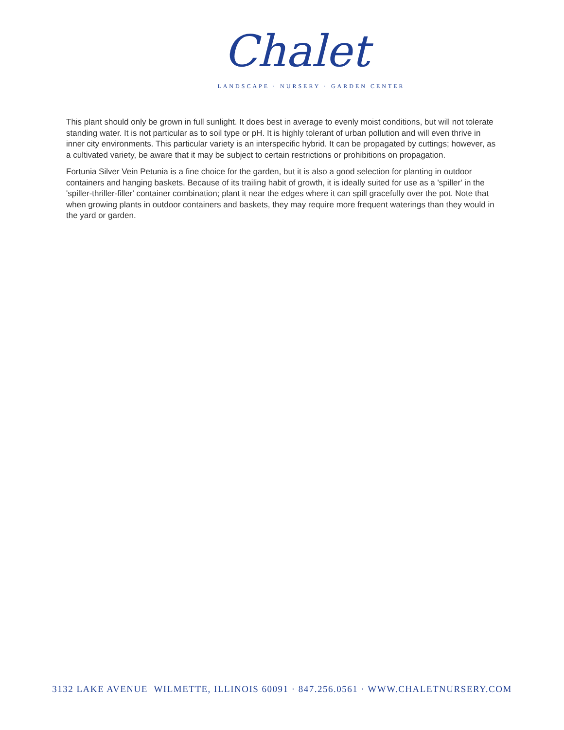Chalet
LANDSCAPE · NURSERY · GARDEN CENTER
This plant should only be grown in full sunlight. It does best in average to evenly moist conditions, but will not tolerate standing water. It is not particular as to soil type or pH. It is highly tolerant of urban pollution and will even thrive in inner city environments. This particular variety is an interspecific hybrid. It can be propagated by cuttings; however, as a cultivated variety, be aware that it may be subject to certain restrictions or prohibitions on propagation.
Fortunia Silver Vein Petunia is a fine choice for the garden, but it is also a good selection for planting in outdoor containers and hanging baskets. Because of its trailing habit of growth, it is ideally suited for use as a 'spiller' in the 'spiller-thriller-filler' container combination; plant it near the edges where it can spill gracefully over the pot. Note that when growing plants in outdoor containers and baskets, they may require more frequent waterings than they would in the yard or garden.
3132 LAKE AVENUE WILMETTE, ILLINOIS 60091 · 847.256.0561 · WWW.CHALETNURSERY.COM